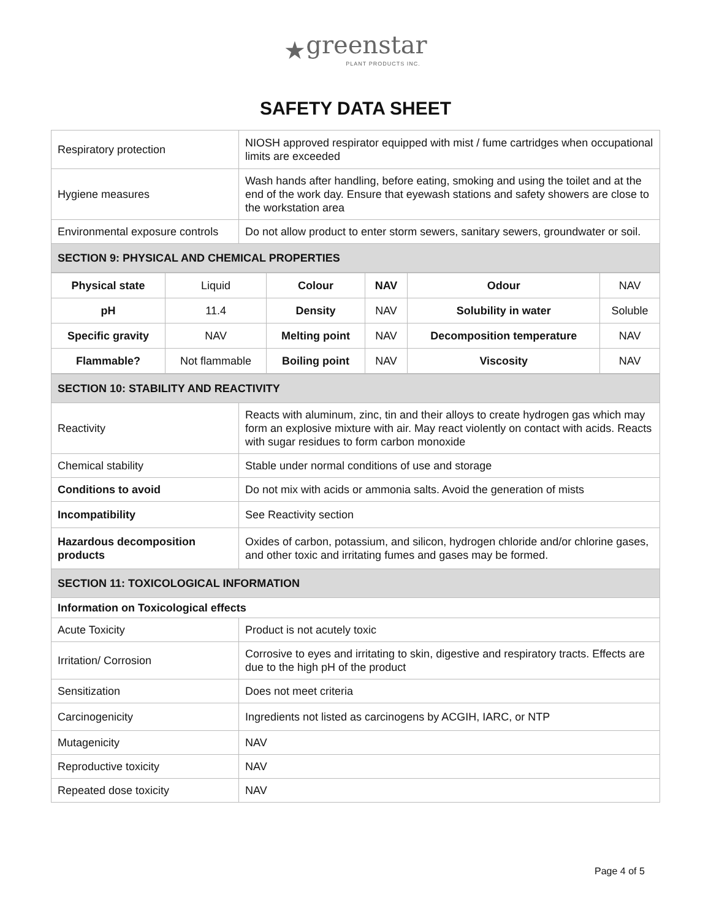★greenstar
PLANT PRODUCTS INC.
SAFETY DATA SHEET
| Respiratory protection | NIOSH approved respirator equipped with mist / fume cartridges when occupational limits are exceeded |
| Hygiene measures | Wash hands after handling, before eating, smoking and using the toilet and at the end of the work day. Ensure that eyewash stations and safety showers are close to the workstation area |
| Environmental exposure controls | Do not allow product to enter storm sewers, sanitary sewers, groundwater or soil. |
| SECTION 9: PHYSICAL AND CHEMICAL PROPERTIES | |
| Physical state | Liquid | Colour | NAV | Odour | NAV |
| pH | 11.4 | Density | NAV | Solubility in water | Soluble |
| Specific gravity | NAV | Melting point | NAV | Decomposition temperature | NAV |
| Flammable? | Not flammable | Boiling point | NAV | Viscosity | NAV |
| SECTION 10: STABILITY AND REACTIVITY | |
| Reactivity | Reacts with aluminum, zinc, tin and their alloys to create hydrogen gas which may form an explosive mixture with air. May react violently on contact with acids. Reacts with sugar residues to form carbon monoxide |
| Chemical stability | Stable under normal conditions of use and storage |
| Conditions to avoid | Do not mix with acids or ammonia salts. Avoid the generation of mists |
| Incompatibility | See Reactivity section |
| Hazardous decomposition products | Oxides of carbon, potassium, and silicon, hydrogen chloride and/or chlorine gases, and other toxic and irritating fumes and gases may be formed. |
| SECTION 11: TOXICOLOGICAL INFORMATION | |
| Information on Toxicological effects | |
| Acute Toxicity | Product is not acutely toxic |
| Irritation/ Corrosion | Corrosive to eyes and irritating to skin, digestive and respiratory tracts. Effects are due to the high pH of the product |
| Sensitization | Does not meet criteria |
| Carcinogenicity | Ingredients not listed as carcinogens by ACGIH, IARC, or NTP |
| Mutagenicity | NAV |
| Reproductive toxicity | NAV |
| Repeated dose toxicity | NAV |
Page 4 of 5